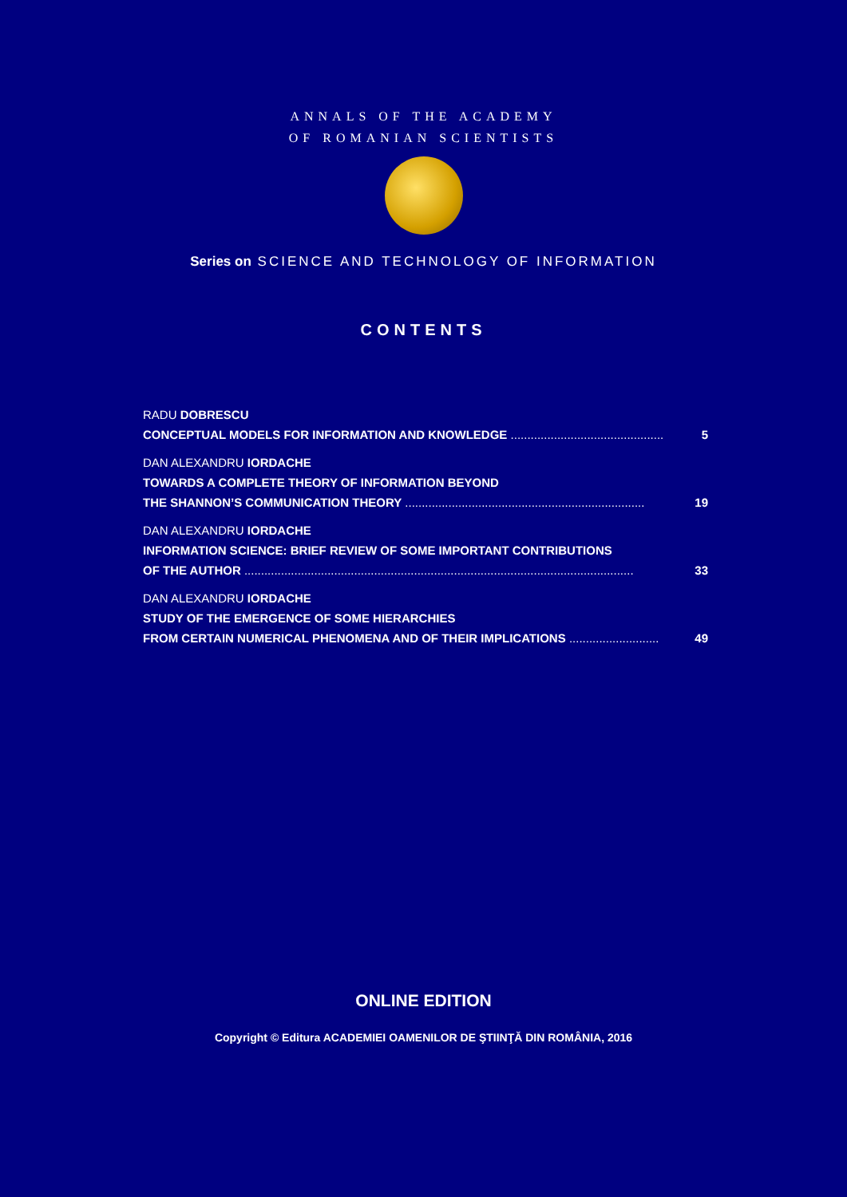ANNALS OF THE ACADEMY
OF ROMANIAN SCIENTISTS
Series on SCIENCE AND TECHNOLOGY OF INFORMATION
CONTENTS
RADU DOBRESCU
CONCEPTUAL MODELS FOR INFORMATION AND KNOWLEDGE .............................................. 5
DAN ALEXANDRU IORDACHE
TOWARDS A COMPLETE THEORY OF INFORMATION BEYOND
THE SHANNON’S COMMUNICATION THEORY ........................................................................ 19
DAN ALEXANDRU IORDACHE
INFORMATION SCIENCE: BRIEF REVIEW OF SOME IMPORTANT CONTRIBUTIONS
OF THE AUTHOR ..................................................................................................................... 33
DAN ALEXANDRU IORDACHE
STUDY OF THE EMERGENCE OF SOME HIERARCHIES
FROM CERTAIN NUMERICAL PHENOMENA AND OF THEIR IMPLICATIONS ........................... 49
ONLINE EDITION
Copyright © Editura ACADEMIEI OAMENILOR DE ŞTIINŢĂ DIN ROMÂNIA, 2016